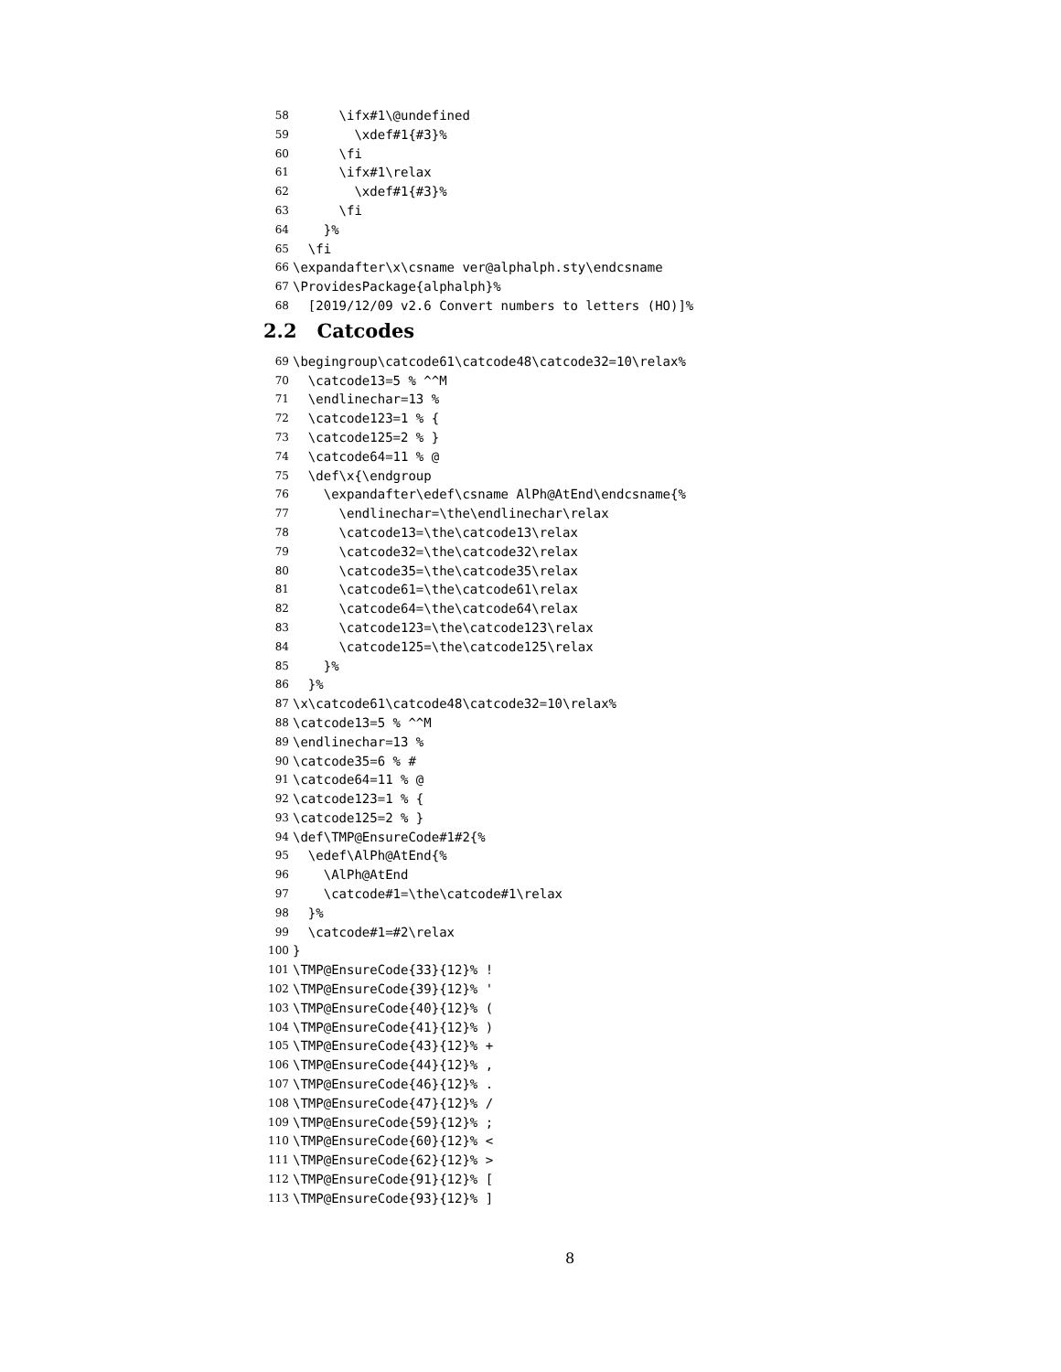58 \ifx#1\@undefined
59 \xdef#1{#3}%
60 \fi
61 \ifx#1\relax
62 \xdef#1{#3}%
63 \fi
64 }%
65 \fi
66 \expandafter\x\csname ver@alphalph.sty\endcsname
67 \ProvidesPackage{alphalph}%
68 [2019/12/09 v2.6 Convert numbers to letters (HO)]%
2.2 Catcodes
69 \begingroup\catcode61\catcode48\catcode32=10\relax%
70 \catcode13=5 % ^^M
71 \endlinechar=13 %
72 \catcode123=1 % {
73 \catcode125=2 % }
74 \catcode64=11 % @
75 \def\x{\endgroup
76 \expandafter\edef\csname AlPh@AtEnd\endcsname{%
77 \endlinechar=\the\endlinechar\relax
78 \catcode13=\the\catcode13\relax
79 \catcode32=\the\catcode32\relax
80 \catcode35=\the\catcode35\relax
81 \catcode61=\the\catcode61\relax
82 \catcode64=\the\catcode64\relax
83 \catcode123=\the\catcode123\relax
84 \catcode125=\the\catcode125\relax
85 }%
86 }%
87 \x\catcode61\catcode48\catcode32=10\relax%
88 \catcode13=5 % ^^M
89 \endlinechar=13 %
90 \catcode35=6 % #
91 \catcode64=11 % @
92 \catcode123=1 % {
93 \catcode125=2 % }
94 \def\TMP@EnsureCode#1#2{%
95 \edef\AlPh@AtEnd{%
96 \AlPh@AtEnd
97 \catcode#1=\the\catcode#1\relax
98 }%
99 \catcode#1=#2\relax
100 }
101 \TMP@EnsureCode{33}{12}% !
102 \TMP@EnsureCode{39}{12}% '
103 \TMP@EnsureCode{40}{12}% (
104 \TMP@EnsureCode{41}{12}% )
105 \TMP@EnsureCode{43}{12}% +
106 \TMP@EnsureCode{44}{12}% ,
107 \TMP@EnsureCode{46}{12}% .
108 \TMP@EnsureCode{47}{12}% /
109 \TMP@EnsureCode{59}{12}% ;
110 \TMP@EnsureCode{60}{12}% <
111 \TMP@EnsureCode{62}{12}% >
112 \TMP@EnsureCode{91}{12}% [
113 \TMP@EnsureCode{93}{12}% ]
8